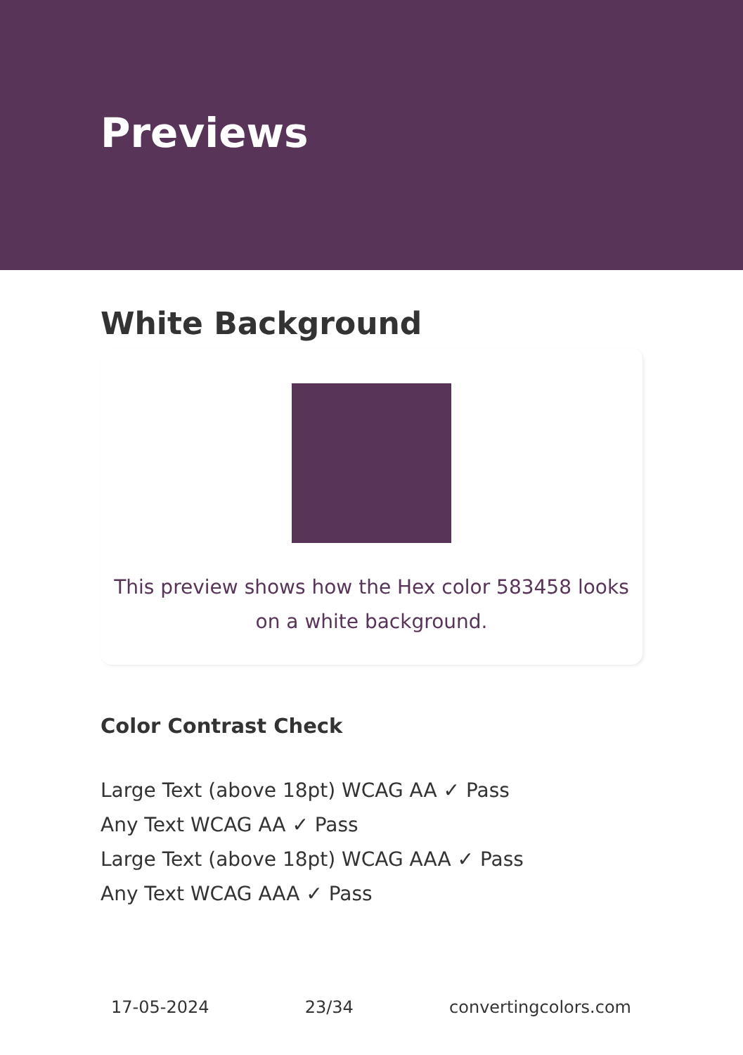Previews
White Background
This preview shows how the Hex color 583458 looks on a white background.
Color Contrast Check
Large Text (above 18pt) WCAG AA ✓ Pass
Any Text WCAG AA ✓ Pass
Large Text (above 18pt) WCAG AAA ✓ Pass
Any Text WCAG AAA ✓ Pass
17-05-2024 23/34 convertingcolors.com